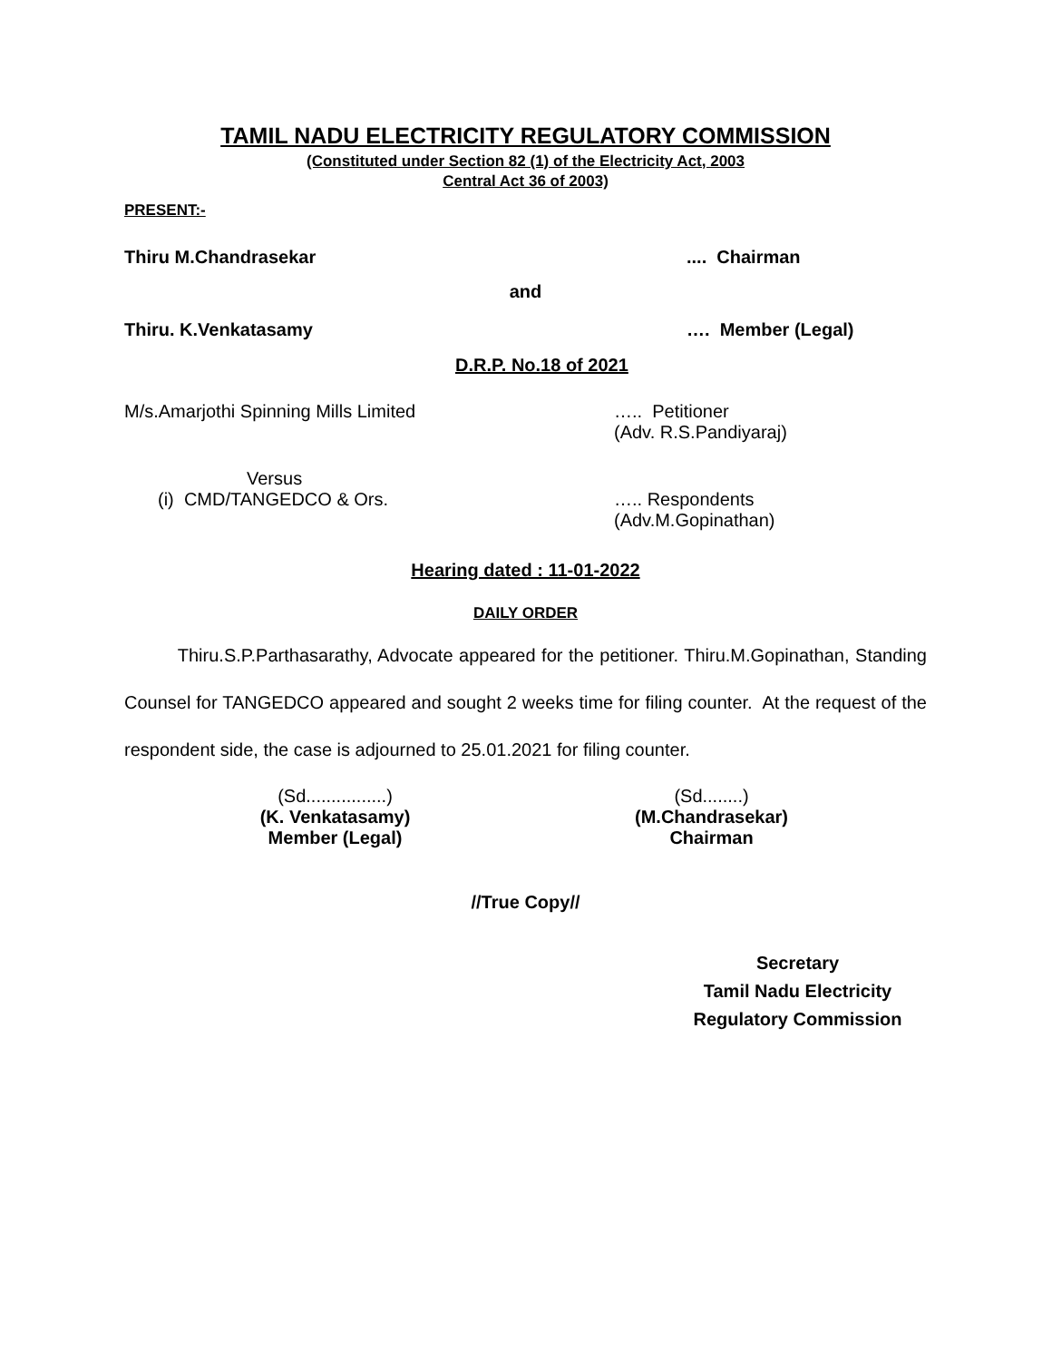TAMIL NADU ELECTRICITY REGULATORY COMMISSION
(Constituted under Section 82 (1) of the Electricity Act, 2003
Central Act 36 of 2003)
PRESENT:-
Thiru M.Chandrasekar .... Chairman
and
Thiru. K.Venkatasamy …. Member (Legal)
D.R.P. No.18 of 2021
M/s.Amarjothi Spinning Mills Limited ….. Petitioner
(Adv. R.S.Pandiyaraj)
Versus
(i) CMD/TANGEDCO & Ors. ….. Respondents
(Adv.M.Gopinathan)
Hearing dated : 11-01-2022
DAILY ORDER
Thiru.S.P.Parthasarathy, Advocate appeared for the petitioner. Thiru.M.Gopinathan, Standing Counsel for TANGEDCO appeared and sought 2 weeks time for filing counter. At the request of the respondent side, the case is adjourned to 25.01.2021 for filing counter.
(Sd................)
(K. Venkatasamy)
Member (Legal)
(Sd........)
(M.Chandrasekar)
Chairman
//True Copy//
Secretary
Tamil Nadu Electricity
Regulatory Commission